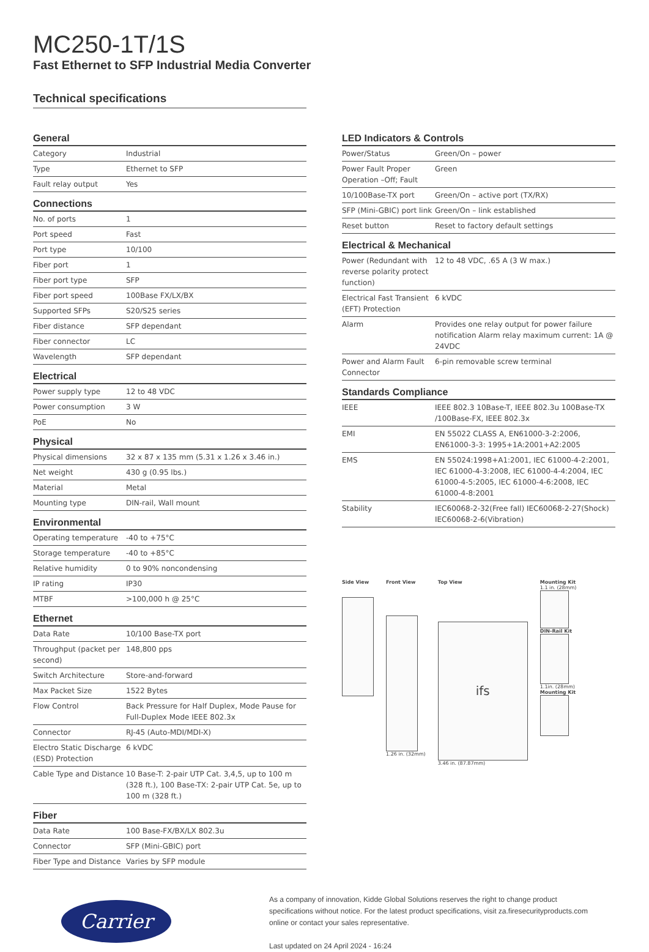MC250-1T/1S
Fast Ethernet to SFP Industrial Media Converter
Technical specifications
General
| Category | Industrial |
| Type | Ethernet to SFP |
| Fault relay output | Yes |
Connections
| No. of ports | 1 |
| Port speed | Fast |
| Port type | 10/100 |
| Fiber port | 1 |
| Fiber port type | SFP |
| Fiber port speed | 100Base FX/LX/BX |
| Supported SFPs | S20/S25 series |
| Fiber distance | SFP dependant |
| Fiber connector | LC |
| Wavelength | SFP dependant |
Electrical
| Power supply type | 12 to 48 VDC |
| Power consumption | 3 W |
| PoE | No |
Physical
| Physical dimensions | 32 x 87 x 135 mm (5.31 x 1.26 x 3.46 in.) |
| Net weight | 430 g (0.95 lbs.) |
| Material | Metal |
| Mounting type | DIN-rail, Wall mount |
Environmental
| Operating temperature | -40 to +75°C |
| Storage temperature | -40 to +85°C |
| Relative humidity | 0 to 90% noncondensing |
| IP rating | IP30 |
| MTBF | >100,000 h @ 25°C |
Ethernet
| Data Rate | 10/100 Base-TX port |
| Throughput (packet per second) | 148,800 pps |
| Switch Architecture | Store-and-forward |
| Max Packet Size | 1522 Bytes |
| Flow Control | Back Pressure for Half Duplex, Mode Pause for Full-Duplex Mode IEEE 802.3x |
| Connector | RJ-45 (Auto-MDI/MDI-X) |
| Electro Static Discharge (ESD) Protection | 6 kVDC |
| Cable Type and Distance | 10 Base-T: 2-pair UTP Cat. 3,4,5, up to 100 m (328 ft.), 100 Base-TX: 2-pair UTP Cat. 5e, up to 100 m (328 ft.) |
Fiber
| Data Rate | 100 Base-FX/BX/LX 802.3u |
| Connector | SFP (Mini-GBIC) port |
| Fiber Type and Distance | Varies by SFP module |
LED Indicators & Controls
| Power/Status | Green/On – power |
| Power Fault Proper Operation –Off; Fault | Green |
| 10/100Base-TX port | Green/On – active port (TX/RX) |
| SFP (Mini-GBIC) port link | Green/On – link established |
| Reset button | Reset to factory default settings |
Electrical & Mechanical
| Power (Redundant with reverse polarity protect function) | 12 to 48 VDC, .65 A (3 W max.) |
| Electrical Fast Transient (EFT) Protection | 6 kVDC |
| Alarm | Provides one relay output for power failure notification Alarm relay maximum current: 1A @ 24VDC |
| Power and Alarm Fault Connector | 6-pin removable screw terminal |
Standards Compliance
| IEEE | IEEE 802.3 10Base-T, IEEE 802.3u 100Base-TX /100Base-FX, IEEE 802.3x |
| EMI | EN 55022 CLASS A, EN61000-3-2:2006, EN61000-3-3: 1995+1A:2001+A2:2005 |
| EMS | EN 55024:1998+A1:2001, IEC 61000-4-2:2001, IEC 61000-4-3:2008, IEC 61000-4-4:2004, IEC 61000-4-5:2005, IEC 61000-4-6:2008, IEC 61000-4-8:2001 |
| Stability | IEC60068-2-32(Free fall) IEC60068-2-27(Shock) IEC60068-2-6(Vibration) |
Side View Front View
1.26 in. (32mm)
Top View
ifs
3.46 in. (87.87mm)
Mounting Kit
1.1 in. (28mm)
DIN-Rail Kit
1.1in. (28mm)
Mounting Kit
Carrier
As a company of innovation, Kidde Global Solutions reserves the right to change product specifications without notice. For the latest product specifications, visit za.firesecurityproducts.com online or contact your sales representative.
Last updated on 24 April 2024 - 16:24